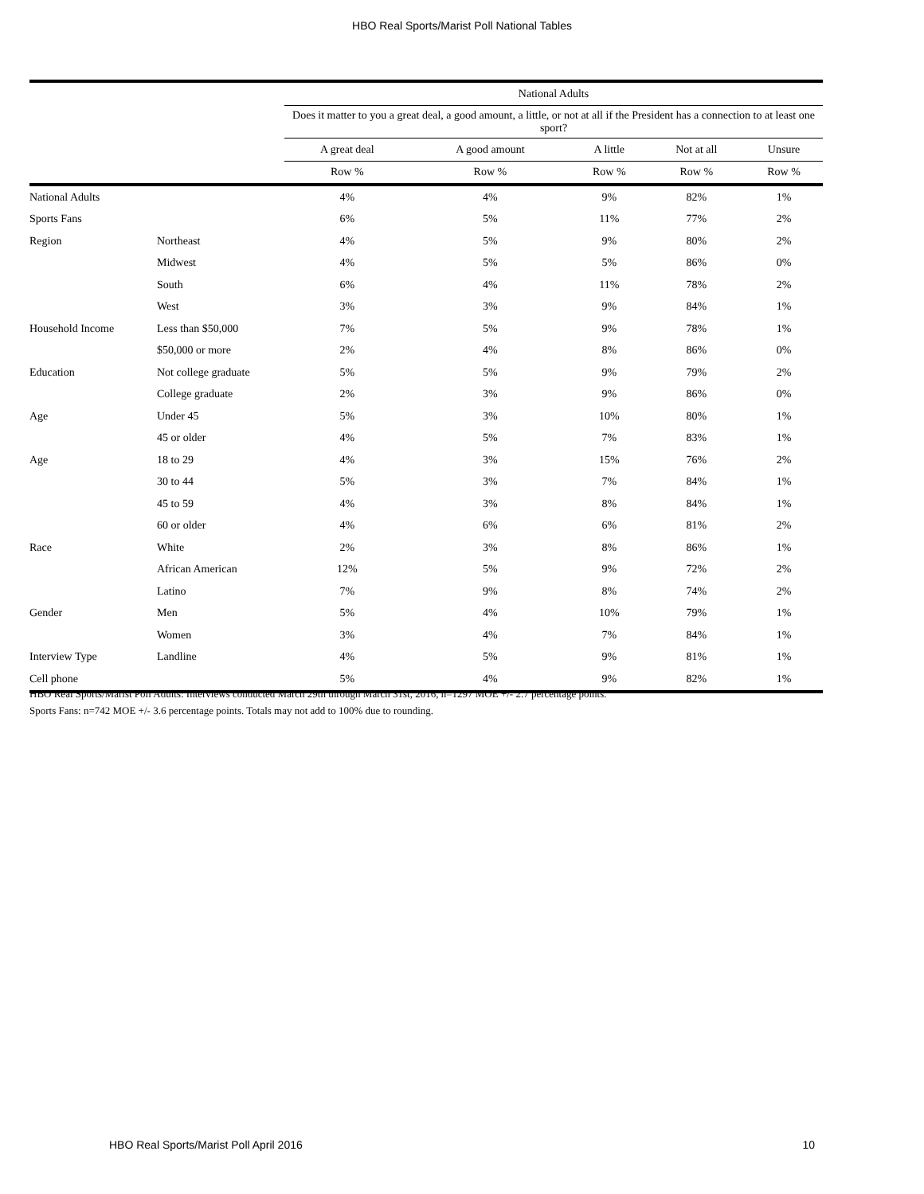HBO Real Sports/Marist Poll National Tables
| | | National Adults | | | | |
| --- | --- | --- | --- | --- | --- | --- |
| | | Does it matter to you a great deal, a good amount, a little, or not at all if the President has a connection to at least one sport? | | | | |
| | | A great deal | A good amount | A little | Not at all | Unsure |
| | | Row % | Row % | Row % | Row % | Row % |
| National Adults | | 4% | 4% | 9% | 82% | 1% |
| Sports Fans | | 6% | 5% | 11% | 77% | 2% |
| Region | Northeast | 4% | 5% | 9% | 80% | 2% |
| | Midwest | 4% | 5% | 5% | 86% | 0% |
| | South | 6% | 4% | 11% | 78% | 2% |
| | West | 3% | 3% | 9% | 84% | 1% |
| Household Income | Less than $50,000 | 7% | 5% | 9% | 78% | 1% |
| | $50,000 or more | 2% | 4% | 8% | 86% | 0% |
| Education | Not college graduate | 5% | 5% | 9% | 79% | 2% |
| | College graduate | 2% | 3% | 9% | 86% | 0% |
| Age | Under 45 | 5% | 3% | 10% | 80% | 1% |
| | 45 or older | 4% | 5% | 7% | 83% | 1% |
| Age | 18 to 29 | 4% | 3% | 15% | 76% | 2% |
| | 30 to 44 | 5% | 3% | 7% | 84% | 1% |
| | 45 to 59 | 4% | 3% | 8% | 84% | 1% |
| | 60 or older | 4% | 6% | 6% | 81% | 2% |
| Race | White | 2% | 3% | 8% | 86% | 1% |
| | African American | 12% | 5% | 9% | 72% | 2% |
| | Latino | 7% | 9% | 8% | 74% | 2% |
| Gender | Men | 5% | 4% | 10% | 79% | 1% |
| | Women | 3% | 4% | 7% | 84% | 1% |
| Interview Type | Landline | 4% | 5% | 9% | 81% | 1% |
| Cell phone | | 5% | 4% | 9% | 82% | 1% |
HBO Real Sports/Marist Poll Adults: Interviews conducted March 29th through March 31st, 2016, n=1297 MOE +/- 2.7 percentage points.
Sports Fans: n=742 MOE +/- 3.6 percentage points. Totals may not add to 100% due to rounding.
HBO Real Sports/Marist Poll April 2016 10